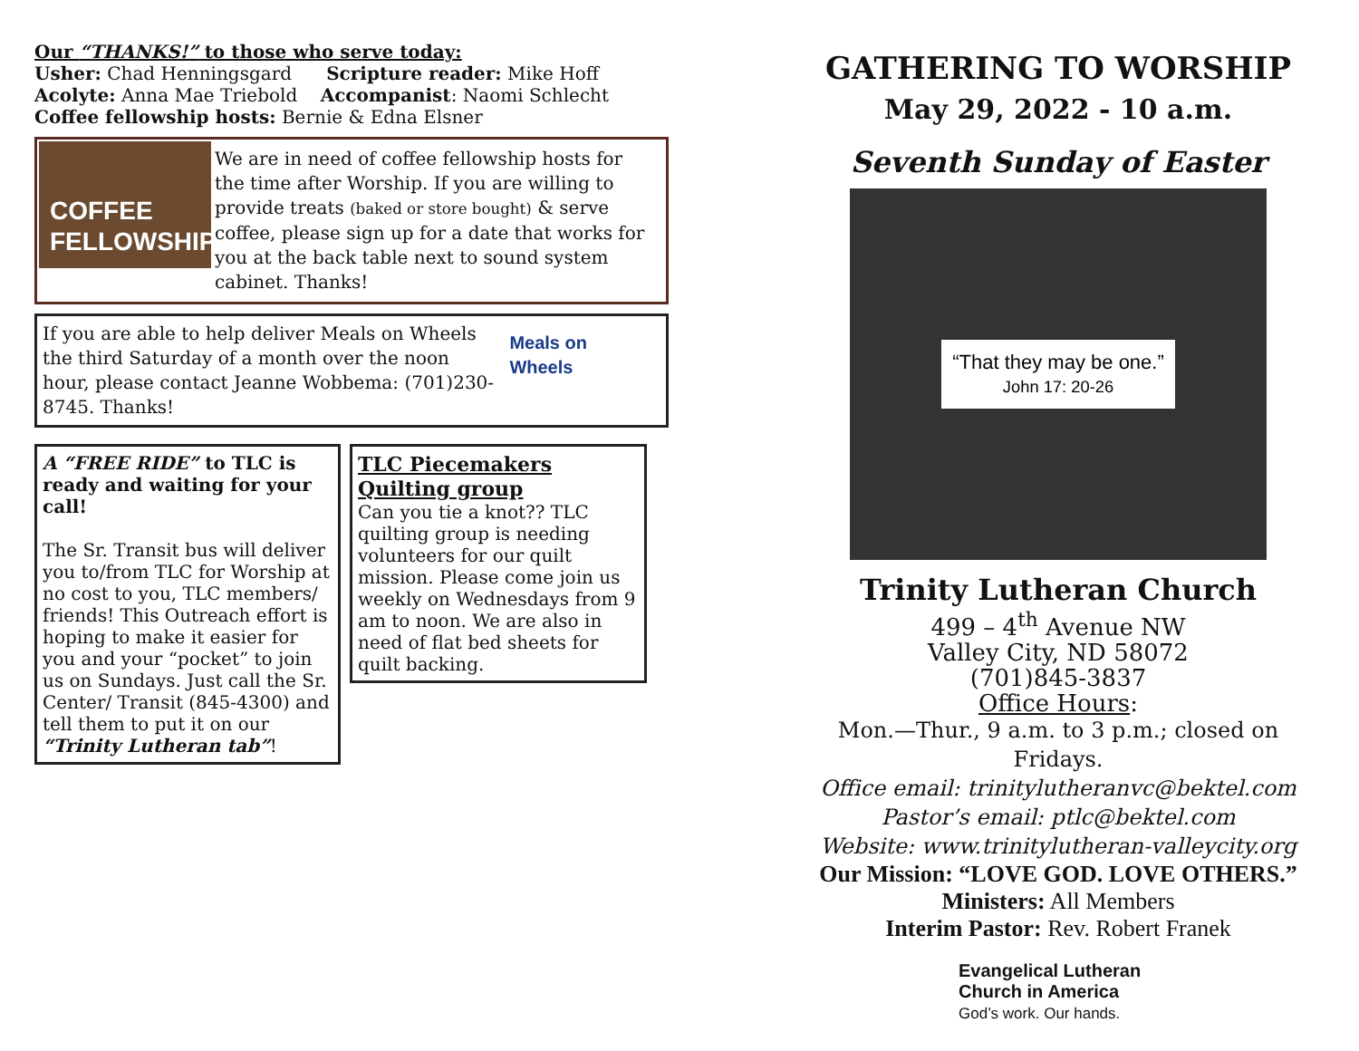Our “THANKS!” to those who serve today:
Usher: Chad Henningsgard Scripture reader: Mike Hoff
Acolyte: Anna Mae Triebold Accompanist: Naomi Schlecht
Coffee fellowship hosts: Bernie & Edna Elsner
COFFEE FELLOWSHIP
We are in need of coffee fellowship hosts for the time after Worship. If you are willing to provide treats (baked or store bought) & serve coffee, please sign up for a date that works for you at the back table next to sound system cabinet. Thanks!
If you are able to help deliver Meals on Wheels the third Saturday of a month over the noon hour, please contact Jeanne Wobbema: (701)230-8745. Thanks!
Meals on Wheels
A “FREE RIDE” to TLC is ready and waiting for your call!
The Sr. Transit bus will deliver you to/from TLC for Worship at no cost to you, TLC members/ friends! This Outreach effort is hoping to make it easier for you and your “pocket” to join us on Sundays. Just call the Sr. Center/ Transit (845-4300) and tell them to put it on our “Trinity Lutheran tab”!
TLC Piecemakers Quilting group
Can you tie a knot?? TLC quilting group is needing volunteers for our quilt mission. Please come join us weekly on Wednesdays from 9 am to noon. We are also in need of flat bed sheets for quilt backing.
GATHERING TO WORSHIP
May 29, 2022 - 10 a.m.
Seventh Sunday of Easter
“That they may be one.”
John 17: 20-26
Trinity Lutheran Church
499 – 4<sup>th</sup> Avenue NW
Valley City, ND 58072
(701)845-3837
Office Hours:
Mon.—Thur., 9 a.m. to 3 p.m.; closed on Fridays.
Office email: trinitylutheranvc@bektel.com
Pastor’s email: ptlc@bektel.com
Website: www.trinitylutheran-valleycity.org
Our Mission: “LOVE GOD. LOVE OTHERS.”
Ministers: All Members
Interim Pastor: Rev. Robert Franek
Evangelical Lutheran
Church in America
God’s work. Our hands.